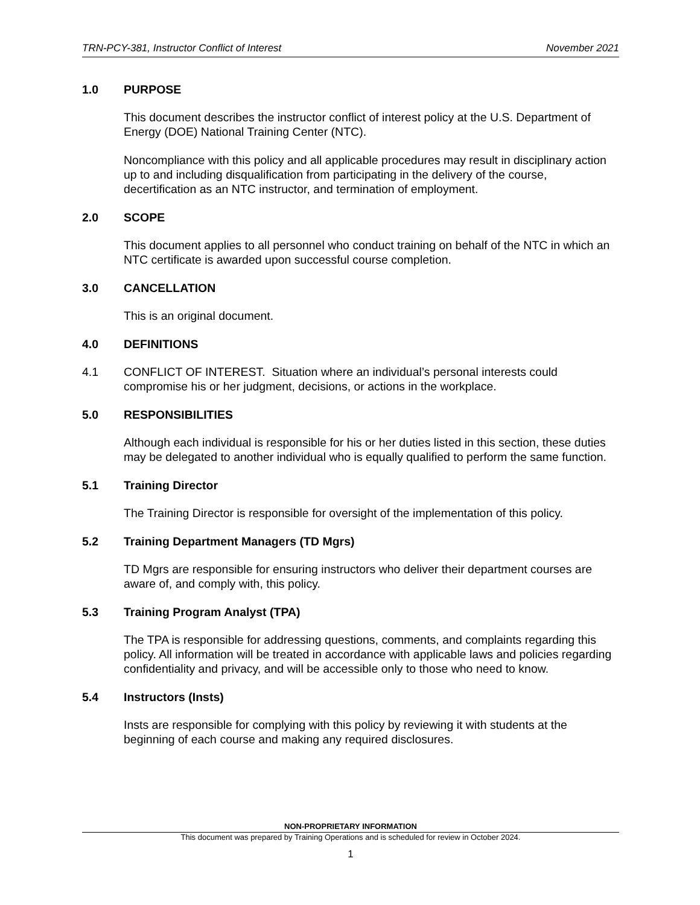TRN-PCY-381, Instructor Conflict of Interest November 2021
1.0 PURPOSE
This document describes the instructor conflict of interest policy at the U.S. Department of Energy (DOE) National Training Center (NTC).
Noncompliance with this policy and all applicable procedures may result in disciplinary action up to and including disqualification from participating in the delivery of the course, decertification as an NTC instructor, and termination of employment.
2.0 SCOPE
This document applies to all personnel who conduct training on behalf of the NTC in which an NTC certificate is awarded upon successful course completion.
3.0 CANCELLATION
This is an original document.
4.0 DEFINITIONS
4.1 CONFLICT OF INTEREST. Situation where an individual’s personal interests could compromise his or her judgment, decisions, or actions in the workplace.
5.0 RESPONSIBILITIES
Although each individual is responsible for his or her duties listed in this section, these duties may be delegated to another individual who is equally qualified to perform the same function.
5.1 Training Director
The Training Director is responsible for oversight of the implementation of this policy.
5.2 Training Department Managers (TD Mgrs)
TD Mgrs are responsible for ensuring instructors who deliver their department courses are aware of, and comply with, this policy.
5.3 Training Program Analyst (TPA)
The TPA is responsible for addressing questions, comments, and complaints regarding this policy. All information will be treated in accordance with applicable laws and policies regarding confidentiality and privacy, and will be accessible only to those who need to know.
5.4 Instructors (Insts)
Insts are responsible for complying with this policy by reviewing it with students at the beginning of each course and making any required disclosures.
NON-PROPRIETARY INFORMATION
This document was prepared by Training Operations and is scheduled for review in October 2024.
1